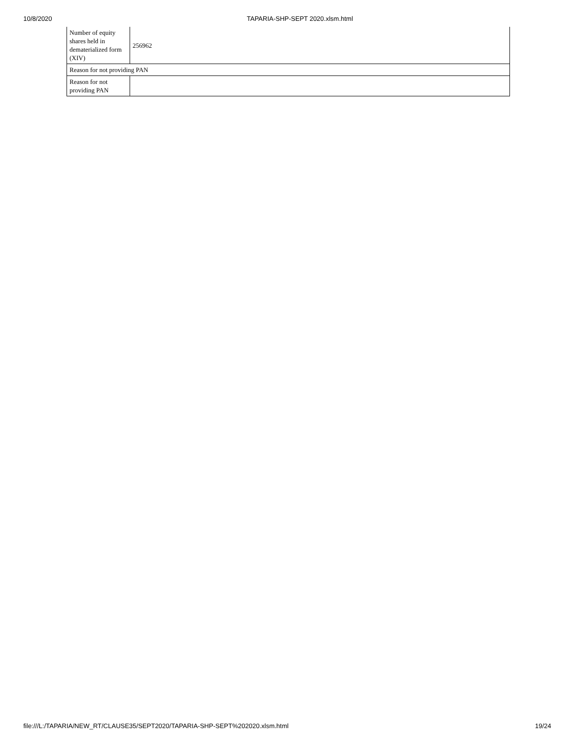10/8/2020 TAPARIA-SHP-SEPT 2020.xlsm.html
| Number of equity shares held in dematerialized form (XIV) | 256962 |
| Reason for not providing PAN | |
| Reason for not providing PAN | |
file:///L:/TAPARIA/NEW_RT/CLAUSE35/SEPT2020/TAPARIA-SHP-SEPT%202020.xlsm.html 19/24